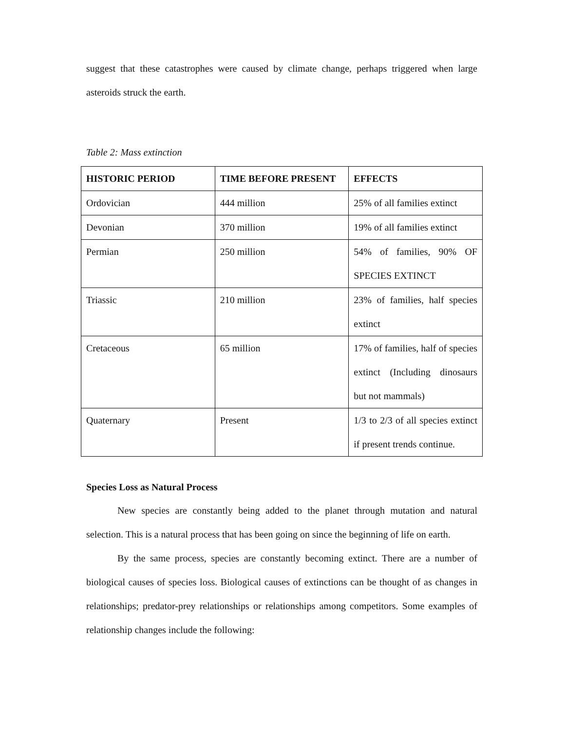suggest that these catastrophes were caused by climate change, perhaps triggered when large asteroids struck the earth.
Table 2: Mass extinction
| HISTORIC PERIOD | TIME BEFORE PRESENT | EFFECTS |
| --- | --- | --- |
| Ordovician | 444 million | 25% of all families extinct |
| Devonian | 370 million | 19% of all families extinct |
| Permian | 250 million | 54% of families, 90% OF SPECIES EXTINCT |
| Triassic | 210 million | 23% of families, half species extinct |
| Cretaceous | 65 million | 17% of families, half of species extinct (Including dinosaurs but not mammals) |
| Quaternary | Present | 1/3 to 2/3 of all species extinct if present trends continue. |
Species Loss as Natural Process
New species are constantly being added to the planet through mutation and natural selection. This is a natural process that has been going on since the beginning of life on earth.
By the same process, species are constantly becoming extinct. There are a number of biological causes of species loss. Biological causes of extinctions can be thought of as changes in relationships; predator-prey relationships or relationships among competitors. Some examples of relationship changes include the following: